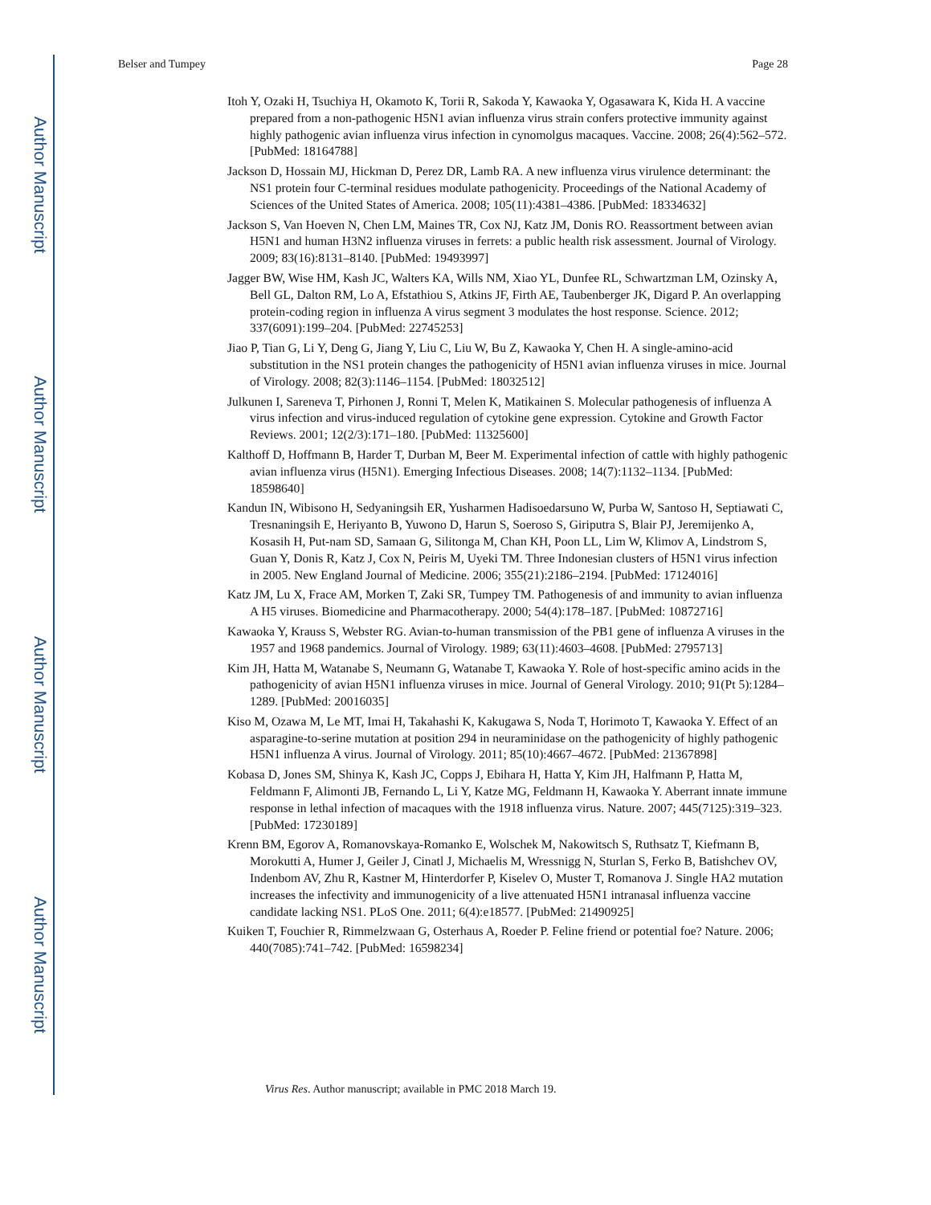Author Manuscript
Author Manuscript
Author Manuscript
Author Manuscript
Belser and Tumpey Page 28
Itoh Y, Ozaki H, Tsuchiya H, Okamoto K, Torii R, Sakoda Y, Kawaoka Y, Ogasawara K, Kida H. A vaccine prepared from a non-pathogenic H5N1 avian influenza virus strain confers protective immunity against highly pathogenic avian influenza virus infection in cynomolgus macaques. Vaccine. 2008; 26(4):562–572. [PubMed: 18164788]
Jackson D, Hossain MJ, Hickman D, Perez DR, Lamb RA. A new influenza virus virulence determinant: the NS1 protein four C-terminal residues modulate pathogenicity. Proceedings of the National Academy of Sciences of the United States of America. 2008; 105(11):4381–4386. [PubMed: 18334632]
Jackson S, Van Hoeven N, Chen LM, Maines TR, Cox NJ, Katz JM, Donis RO. Reassortment between avian H5N1 and human H3N2 influenza viruses in ferrets: a public health risk assessment. Journal of Virology. 2009; 83(16):8131–8140. [PubMed: 19493997]
Jagger BW, Wise HM, Kash JC, Walters KA, Wills NM, Xiao YL, Dunfee RL, Schwartzman LM, Ozinsky A, Bell GL, Dalton RM, Lo A, Efstathiou S, Atkins JF, Firth AE, Taubenberger JK, Digard P. An overlapping protein-coding region in influenza A virus segment 3 modulates the host response. Science. 2012; 337(6091):199–204. [PubMed: 22745253]
Jiao P, Tian G, Li Y, Deng G, Jiang Y, Liu C, Liu W, Bu Z, Kawaoka Y, Chen H. A single-amino-acid substitution in the NS1 protein changes the pathogenicity of H5N1 avian influenza viruses in mice. Journal of Virology. 2008; 82(3):1146–1154. [PubMed: 18032512]
Julkunen I, Sareneva T, Pirhonen J, Ronni T, Melen K, Matikainen S. Molecular pathogenesis of influenza A virus infection and virus-induced regulation of cytokine gene expression. Cytokine and Growth Factor Reviews. 2001; 12(2/3):171–180. [PubMed: 11325600]
Kalthoff D, Hoffmann B, Harder T, Durban M, Beer M. Experimental infection of cattle with highly pathogenic avian influenza virus (H5N1). Emerging Infectious Diseases. 2008; 14(7):1132–1134. [PubMed: 18598640]
Kandun IN, Wibisono H, Sedyaningsih ER, Yusharmen Hadisoedarsuno W, Purba W, Santoso H, Septiawati C, Tresnaningsih E, Heriyanto B, Yuwono D, Harun S, Soeroso S, Giriputra S, Blair PJ, Jeremijenko A, Kosasih H, Put-nam SD, Samaan G, Silitonga M, Chan KH, Poon LL, Lim W, Klimov A, Lindstrom S, Guan Y, Donis R, Katz J, Cox N, Peiris M, Uyeki TM. Three Indonesian clusters of H5N1 virus infection in 2005. New England Journal of Medicine. 2006; 355(21):2186–2194. [PubMed: 17124016]
Katz JM, Lu X, Frace AM, Morken T, Zaki SR, Tumpey TM. Pathogenesis of and immunity to avian influenza A H5 viruses. Biomedicine and Pharmacotherapy. 2000; 54(4):178–187. [PubMed: 10872716]
Kawaoka Y, Krauss S, Webster RG. Avian-to-human transmission of the PB1 gene of influenza A viruses in the 1957 and 1968 pandemics. Journal of Virology. 1989; 63(11):4603–4608. [PubMed: 2795713]
Kim JH, Hatta M, Watanabe S, Neumann G, Watanabe T, Kawaoka Y. Role of host-specific amino acids in the pathogenicity of avian H5N1 influenza viruses in mice. Journal of General Virology. 2010; 91(Pt 5):1284–1289. [PubMed: 20016035]
Kiso M, Ozawa M, Le MT, Imai H, Takahashi K, Kakugawa S, Noda T, Horimoto T, Kawaoka Y. Effect of an asparagine-to-serine mutation at position 294 in neuraminidase on the pathogenicity of highly pathogenic H5N1 influenza A virus. Journal of Virology. 2011; 85(10):4667–4672. [PubMed: 21367898]
Kobasa D, Jones SM, Shinya K, Kash JC, Copps J, Ebihara H, Hatta Y, Kim JH, Halfmann P, Hatta M, Feldmann F, Alimonti JB, Fernando L, Li Y, Katze MG, Feldmann H, Kawaoka Y. Aberrant innate immune response in lethal infection of macaques with the 1918 influenza virus. Nature. 2007; 445(7125):319–323. [PubMed: 17230189]
Krenn BM, Egorov A, Romanovskaya-Romanko E, Wolschek M, Nakowitsch S, Ruthsatz T, Kiefmann B, Morokutti A, Humer J, Geiler J, Cinatl J, Michaelis M, Wressnigg N, Sturlan S, Ferko B, Batishchev OV, Indenbom AV, Zhu R, Kastner M, Hinterdorfer P, Kiselev O, Muster T, Romanova J. Single HA2 mutation increases the infectivity and immunogenicity of a live attenuated H5N1 intranasal influenza vaccine candidate lacking NS1. PLoS One. 2011; 6(4):e18577. [PubMed: 21490925]
Kuiken T, Fouchier R, Rimmelzwaan G, Osterhaus A, Roeder P. Feline friend or potential foe? Nature. 2006; 440(7085):741–742. [PubMed: 16598234]
Virus Res. Author manuscript; available in PMC 2018 March 19.